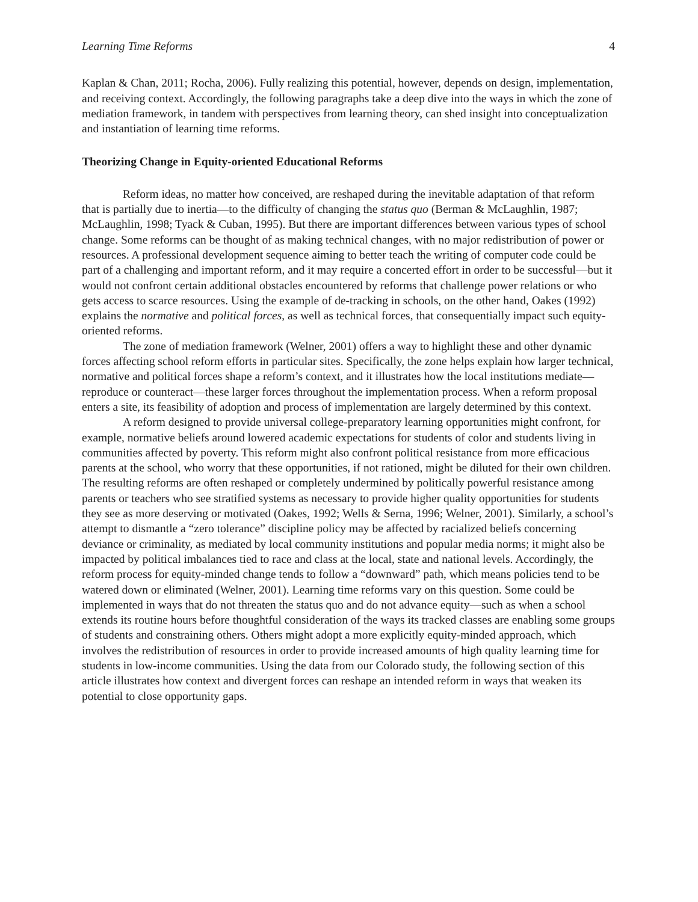Learning Time Reforms 4
Kaplan & Chan, 2011; Rocha, 2006). Fully realizing this potential, however, depends on design, implementation, and receiving context. Accordingly, the following paragraphs take a deep dive into the ways in which the zone of mediation framework, in tandem with perspectives from learning theory, can shed insight into conceptualization and instantiation of learning time reforms.
Theorizing Change in Equity-oriented Educational Reforms
Reform ideas, no matter how conceived, are reshaped during the inevitable adaptation of that reform that is partially due to inertia—to the difficulty of changing the status quo (Berman & McLaughlin, 1987; McLaughlin, 1998; Tyack & Cuban, 1995). But there are important differences between various types of school change. Some reforms can be thought of as making technical changes, with no major redistribution of power or resources. A professional development sequence aiming to better teach the writing of computer code could be part of a challenging and important reform, and it may require a concerted effort in order to be successful—but it would not confront certain additional obstacles encountered by reforms that challenge power relations or who gets access to scarce resources. Using the example of de-tracking in schools, on the other hand, Oakes (1992) explains the normative and political forces, as well as technical forces, that consequentially impact such equity-oriented reforms.
The zone of mediation framework (Welner, 2001) offers a way to highlight these and other dynamic forces affecting school reform efforts in particular sites. Specifically, the zone helps explain how larger technical, normative and political forces shape a reform’s context, and it illustrates how the local institutions mediate—reproduce or counteract—these larger forces throughout the implementation process. When a reform proposal enters a site, its feasibility of adoption and process of implementation are largely determined by this context.
A reform designed to provide universal college-preparatory learning opportunities might confront, for example, normative beliefs around lowered academic expectations for students of color and students living in communities affected by poverty. This reform might also confront political resistance from more efficacious parents at the school, who worry that these opportunities, if not rationed, might be diluted for their own children. The resulting reforms are often reshaped or completely undermined by politically powerful resistance among parents or teachers who see stratified systems as necessary to provide higher quality opportunities for students they see as more deserving or motivated (Oakes, 1992; Wells & Serna, 1996; Welner, 2001). Similarly, a school’s attempt to dismantle a “zero tolerance” discipline policy may be affected by racialized beliefs concerning deviance or criminality, as mediated by local community institutions and popular media norms; it might also be impacted by political imbalances tied to race and class at the local, state and national levels. Accordingly, the reform process for equity-minded change tends to follow a “downward” path, which means policies tend to be watered down or eliminated (Welner, 2001). Learning time reforms vary on this question. Some could be implemented in ways that do not threaten the status quo and do not advance equity—such as when a school extends its routine hours before thoughtful consideration of the ways its tracked classes are enabling some groups of students and constraining others. Others might adopt a more explicitly equity-minded approach, which involves the redistribution of resources in order to provide increased amounts of high quality learning time for students in low-income communities. Using the data from our Colorado study, the following section of this article illustrates how context and divergent forces can reshape an intended reform in ways that weaken its potential to close opportunity gaps.